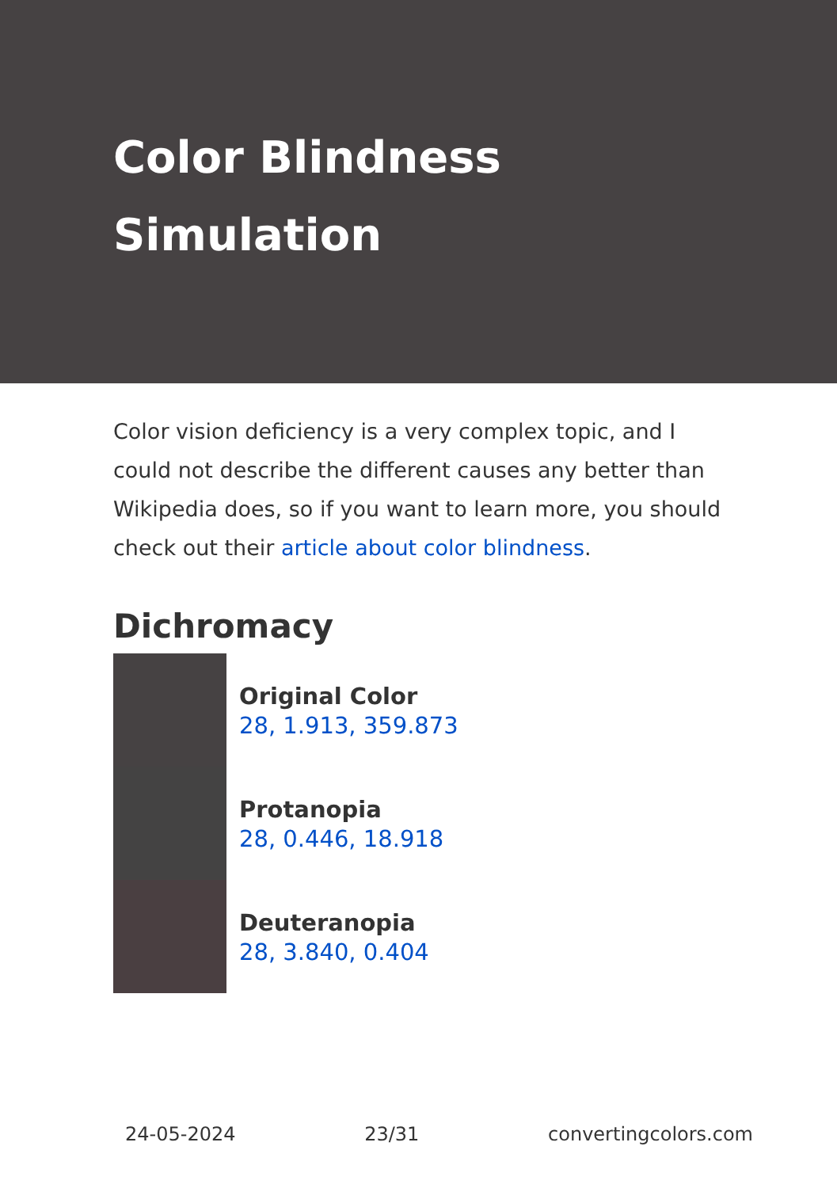Color Blindness
Simulation
Color vision deficiency is a very complex topic, and I could not describe the different causes any better than Wikipedia does, so if you want to learn more, you should check out their article about color blindness.
Dichromacy
Original Color
28, 1.913, 359.873
Protanopia
28, 0.446, 18.918
Deuteranopia
28, 3.840, 0.404
24-05-2024 23/31 convertingcolors.com